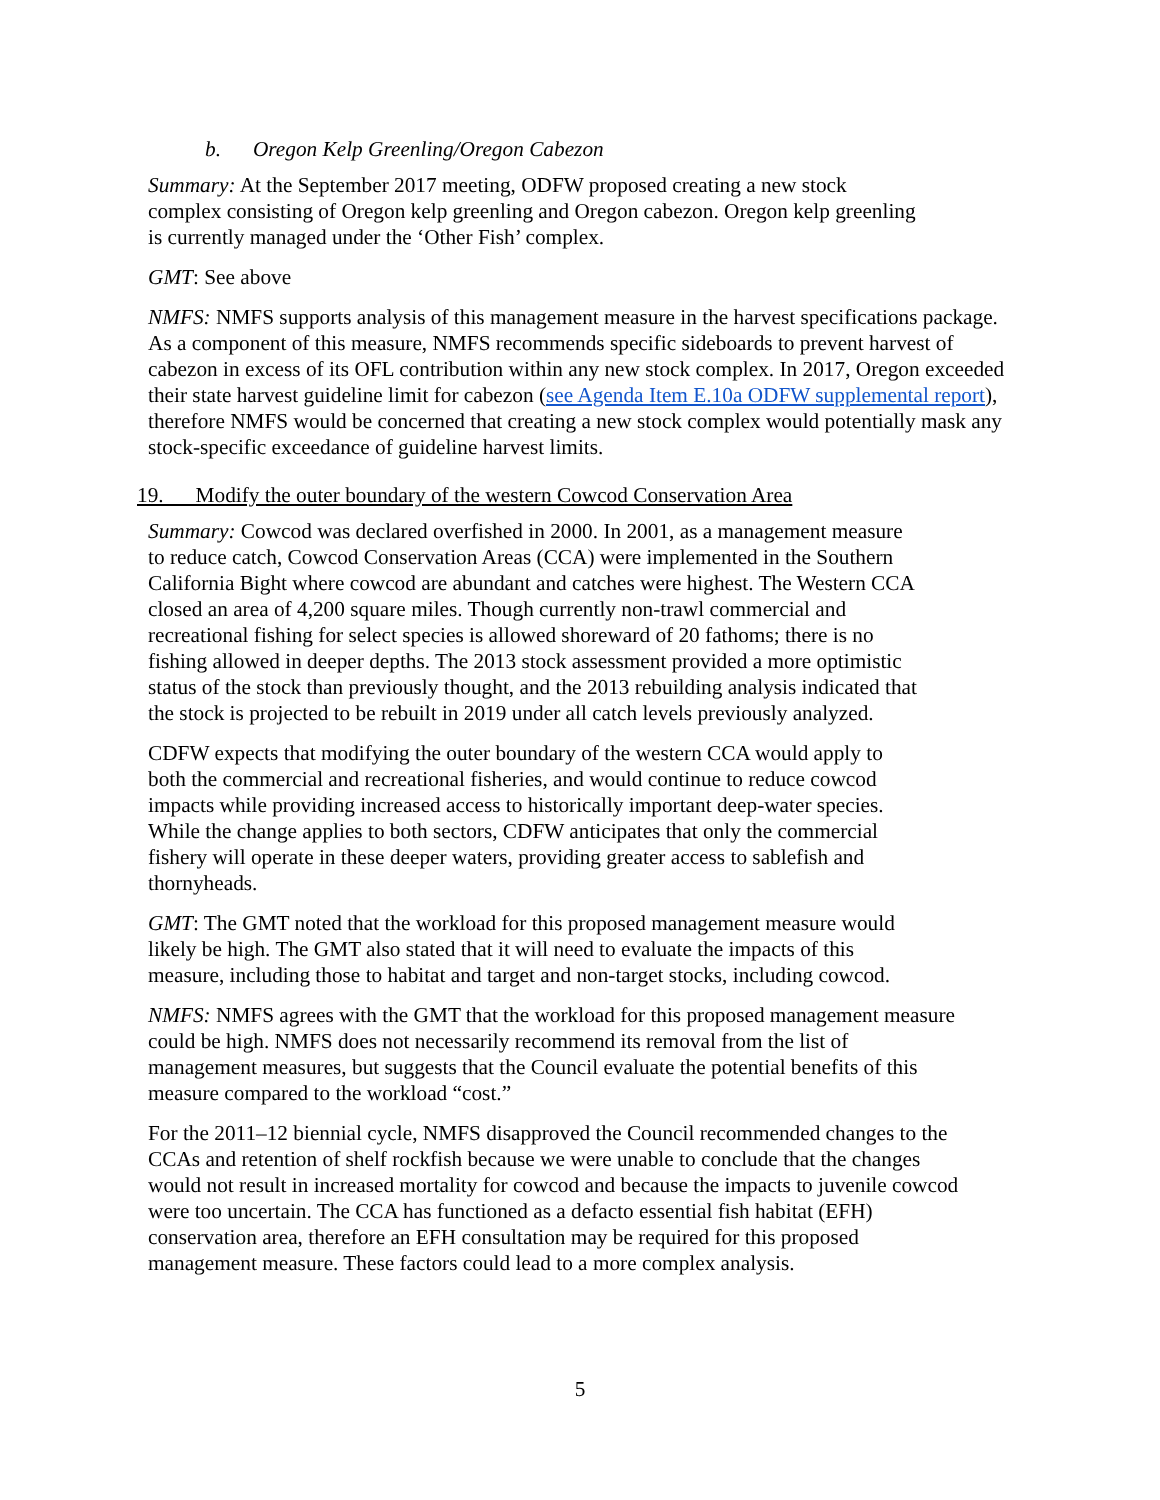b. Oregon Kelp Greenling/Oregon Cabezon
Summary: At the September 2017 meeting, ODFW proposed creating a new stock
complex consisting of Oregon kelp greenling and Oregon cabezon. Oregon kelp greenling
is currently managed under the ‘Other Fish’ complex.
GMT: See above
NMFS: NMFS supports analysis of this management measure in the harvest specifications package. As a component of this measure, NMFS recommends specific sideboards to prevent harvest of cabezon in excess of its OFL contribution within any new stock complex. In 2017, Oregon exceeded their state harvest guideline limit for cabezon (see Agenda Item E.10a ODFW supplemental report), therefore NMFS would be concerned that creating a new stock complex would potentially mask any stock-specific exceedance of guideline harvest limits.
19. Modify the outer boundary of the western Cowcod Conservation Area
Summary: Cowcod was declared overfished in 2000. In 2001, as a management measure
to reduce catch, Cowcod Conservation Areas (CCA) were implemented in the Southern
California Bight where cowcod are abundant and catches were highest. The Western CCA
closed an area of 4,200 square miles. Though currently non-trawl commercial and
recreational fishing for select species is allowed shoreward of 20 fathoms; there is no
fishing allowed in deeper depths. The 2013 stock assessment provided a more optimistic
status of the stock than previously thought, and the 2013 rebuilding analysis indicated that
the stock is projected to be rebuilt in 2019 under all catch levels previously analyzed.
CDFW expects that modifying the outer boundary of the western CCA would apply to
both the commercial and recreational fisheries, and would continue to reduce cowcod
impacts while providing increased access to historically important deep-water species.
While the change applies to both sectors, CDFW anticipates that only the commercial
fishery will operate in these deeper waters, providing greater access to sablefish and
thornyheads.
GMT: The GMT noted that the workload for this proposed management measure would
likely be high. The GMT also stated that it will need to evaluate the impacts of this
measure, including those to habitat and target and non-target stocks, including cowcod.
NMFS: NMFS agrees with the GMT that the workload for this proposed management measure
could be high. NMFS does not necessarily recommend its removal from the list of
management measures, but suggests that the Council evaluate the potential benefits of this
measure compared to the workload “cost.”
For the 2011–12 biennial cycle, NMFS disapproved the Council recommended changes to the
CCAs and retention of shelf rockfish because we were unable to conclude that the changes
would not result in increased mortality for cowcod and because the impacts to juvenile cowcod
were too uncertain. The CCA has functioned as a defacto essential fish habitat (EFH)
conservation area, therefore an EFH consultation may be required for this proposed
management measure. These factors could lead to a more complex analysis.
5